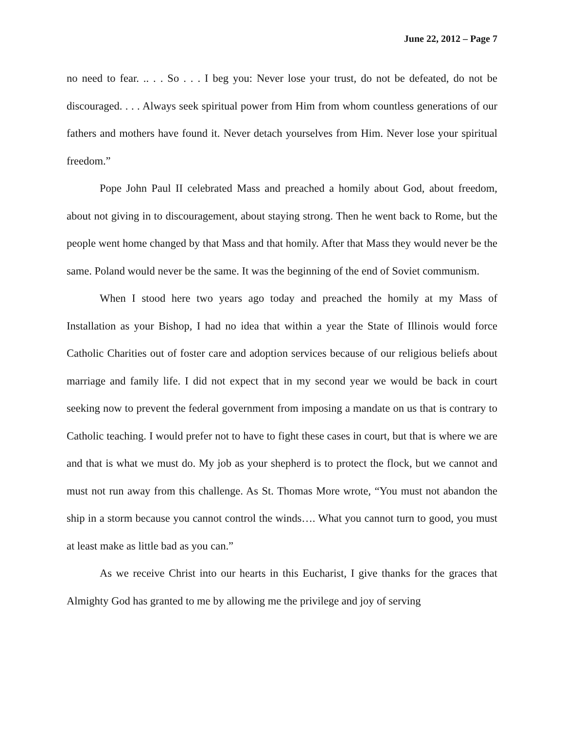June 22, 2012 – Page 7
no need to fear. .. . . So . . . I beg you: Never lose your trust, do not be defeated, do not be discouraged. . . . Always seek spiritual power from Him from whom countless generations of our fathers and mothers have found it. Never detach yourselves from Him. Never lose your spiritual freedom.”
Pope John Paul II celebrated Mass and preached a homily about God, about freedom, about not giving in to discouragement, about staying strong. Then he went back to Rome, but the people went home changed by that Mass and that homily. After that Mass they would never be the same. Poland would never be the same. It was the beginning of the end of Soviet communism.
When I stood here two years ago today and preached the homily at my Mass of Installation as your Bishop, I had no idea that within a year the State of Illinois would force Catholic Charities out of foster care and adoption services because of our religious beliefs about marriage and family life. I did not expect that in my second year we would be back in court seeking now to prevent the federal government from imposing a mandate on us that is contrary to Catholic teaching. I would prefer not to have to fight these cases in court, but that is where we are and that is what we must do. My job as your shepherd is to protect the flock, but we cannot and must not run away from this challenge. As St. Thomas More wrote, “You must not abandon the ship in a storm because you cannot control the winds…. What you cannot turn to good, you must at least make as little bad as you can.”
As we receive Christ into our hearts in this Eucharist, I give thanks for the graces that Almighty God has granted to me by allowing me the privilege and joy of serving